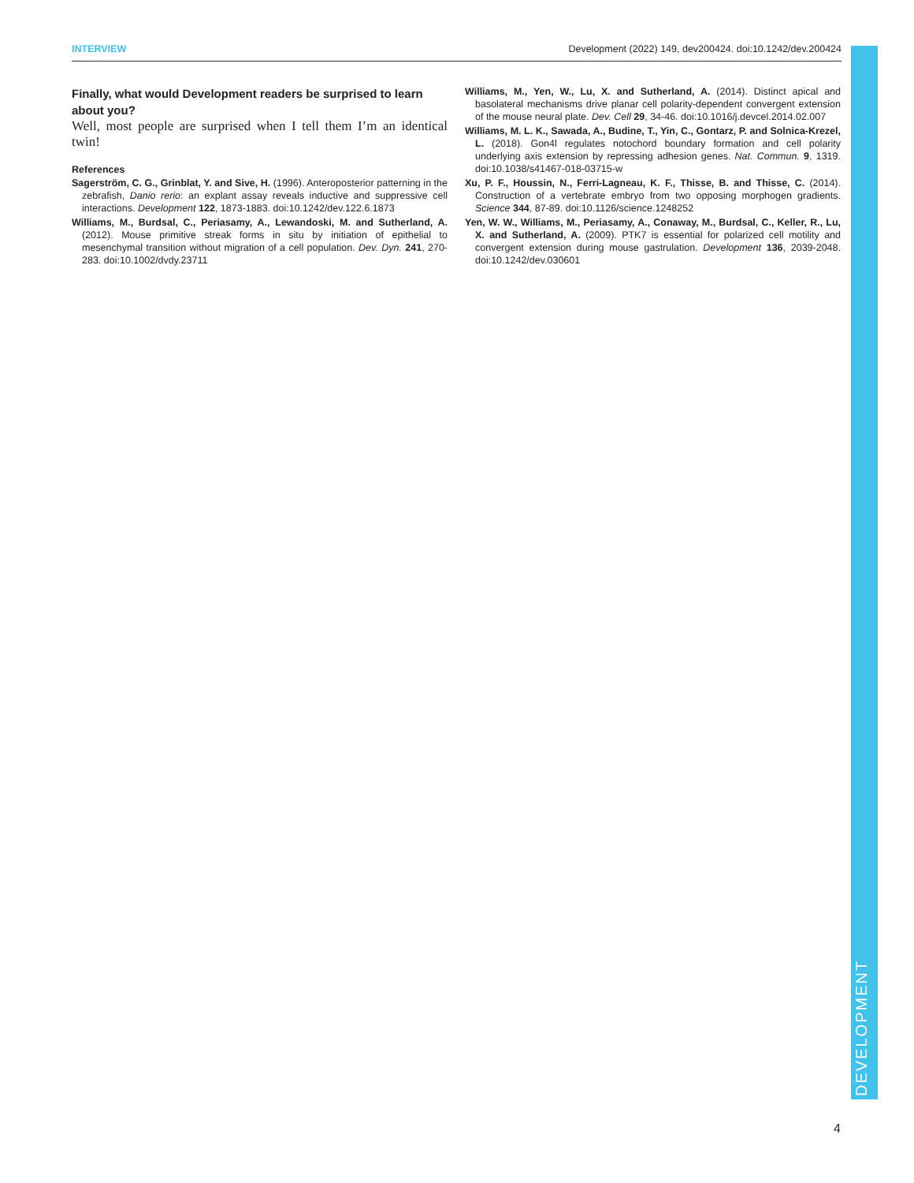INTERVIEW Development (2022) 149, dev200424. doi:10.1242/dev.200424
Finally, what would Development readers be surprised to learn about you?
Well, most people are surprised when I tell them I’m an identical twin!
References
Sagerström, C. G., Grinblat, Y. and Sive, H. (1996). Anteroposterior patterning in the zebrafish, Danio rerio: an explant assay reveals inductive and suppressive cell interactions. Development 122, 1873-1883. doi:10.1242/dev.122.6.1873
Williams, M., Burdsal, C., Periasamy, A., Lewandoski, M. and Sutherland, A. (2012). Mouse primitive streak forms in situ by initiation of epithelial to mesenchymal transition without migration of a cell population. Dev. Dyn. 241, 270-283. doi:10.1002/dvdy.23711
Williams, M., Yen, W., Lu, X. and Sutherland, A. (2014). Distinct apical and basolateral mechanisms drive planar cell polarity-dependent convergent extension of the mouse neural plate. Dev. Cell 29, 34-46. doi:10.1016/j.devcel.2014.02.007
Williams, M. L. K., Sawada, A., Budine, T., Yin, C., Gontarz, P. and Solnica-Krezel, L. (2018). Gon4l regulates notochord boundary formation and cell polarity underlying axis extension by repressing adhesion genes. Nat. Commun. 9, 1319. doi:10.1038/s41467-018-03715-w
Xu, P. F., Houssin, N., Ferri-Lagneau, K. F., Thisse, B. and Thisse, C. (2014). Construction of a vertebrate embryo from two opposing morphogen gradients. Science 344, 87-89. doi:10.1126/science.1248252
Yen, W. W., Williams, M., Periasamy, A., Conaway, M., Burdsal, C., Keller, R., Lu, X. and Sutherland, A. (2009). PTK7 is essential for polarized cell motility and convergent extension during mouse gastrulation. Development 136, 2039-2048. doi:10.1242/dev.030601
DEVELOPMENT
4